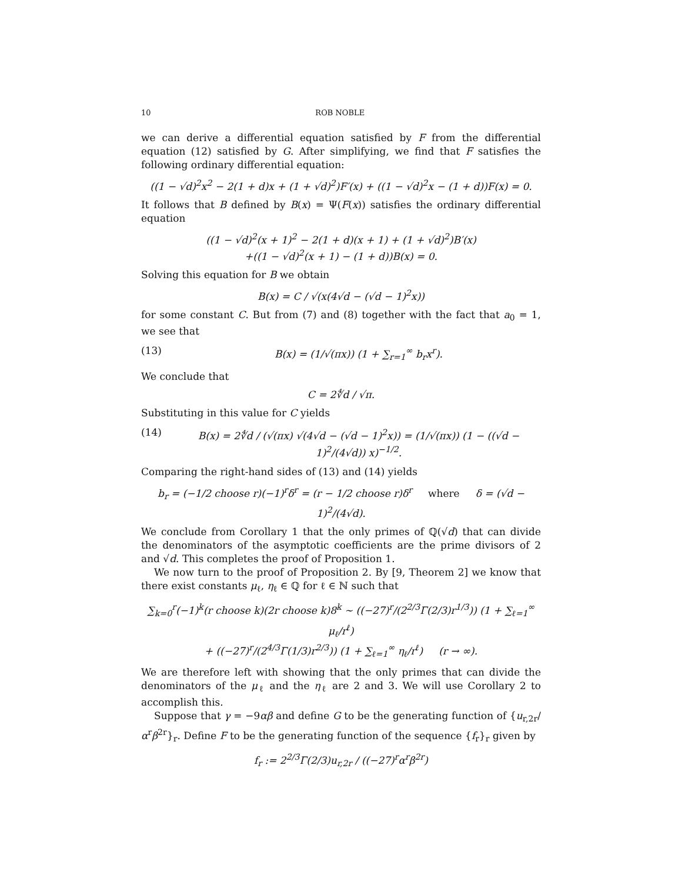10 ROB NOBLE
we can derive a differential equation satisfied by F from the differential equation (12) satisfied by G. After simplifying, we find that F satisfies the following ordinary differential equation:
((1 − √d)<sup>2</sup>x<sup>2</sup> − 2(1 + d)x + (1 + √d)<sup>2</sup>)F′(x) + ((1 − √d)<sup>2</sup>x − (1 + d))F(x) = 0.
It follows that B defined by B(x) = Ψ(F(x)) satisfies the ordinary differential equation
((1 − √d)<sup>2</sup>(x + 1)<sup>2</sup> − 2(1 + d)(x + 1) + (1 + √d)<sup>2</sup>)B′(x)
+((1 − √d)<sup>2</sup>(x + 1) − (1 + d))B(x) = 0.
Solving this equation for B we obtain
B(x) = C / √(x(4√d − (√d − 1)<sup>2</sup>x))
for some constant C. But from (7) and (8) together with the fact that a<sub>0</sub> = 1, we see that
(13) B(x) = (1/√(πx)) (1 + ∑<sub>r=1</sub><sup>∞</sup> b<sub>r</sub>x<sup>r</sup>).
We conclude that
C = 2∜d / √π.
Substituting in this value for C yields
(14) B(x) = 2∜d / (√(πx) √(4√d − (√d − 1)<sup>2</sup>x)) = (1/√(πx)) (1 − ((√d − 1)<sup>2</sup>/(4√d)) x)<sup>−1/2</sup>.
Comparing the right-hand sides of (13) and (14) yields
b<sub>r</sub> = (−1/2 choose r)(−1)<sup>r</sup>δ<sup>r</sup> = (r − 1/2 choose r)δ<sup>r</sup> where δ = (√d − 1)<sup>2</sup>/(4√d).
We conclude from Corollary 1 that the only primes of ℚ(√d) that can divide the denominators of the asymptotic coefficients are the prime divisors of 2 and √d. This completes the proof of Proposition 1.
We now turn to the proof of Proposition 2. By [9, Theorem 2] we know that there exist constants μ<sub>ℓ</sub>, η<sub>ℓ</sub> ∈ ℚ for ℓ ∈ ℕ such that
∑<sub>k=0</sub><sup>r</sup>(−1)<sup>k</sup>(r choose k)(2r choose k)8<sup>k</sup> ∼ ((−27)<sup>r</sup>/(2<sup>2/3</sup>Γ(2/3)r<sup>1/3</sup>)) (1 + ∑<sub>ℓ=1</sub><sup>∞</sup> μ<sub>ℓ</sub>/r<sup>ℓ</sup>)
+ ((−27)<sup>r</sup>/(2<sup>4/3</sup>Γ(1/3)r<sup>2/3</sup>)) (1 + ∑<sub>ℓ=1</sub><sup>∞</sup> η<sub>ℓ</sub>/r<sup>ℓ</sup>) (r → ∞).
We are therefore left with showing that the only primes that can divide the denominators of the μ<sub>ℓ</sub> and the η<sub>ℓ</sub> are 2 and 3. We will use Corollary 2 to accomplish this.
Suppose that γ = −9αβ and define G to be the generating function of {u<sub>r,2r</sub>/α<sup>r</sup>β<sup>2r</sup>}<sub>r</sub>. Define F to be the generating function of the sequence {f<sub>r</sub>}<sub>r</sub> given by
f<sub>r</sub> := 2<sup>2/3</sup>Γ(2/3)u<sub>r,2r</sub> / ((−27)<sup>r</sup>α<sup>r</sup>β<sup>2r</sup>)